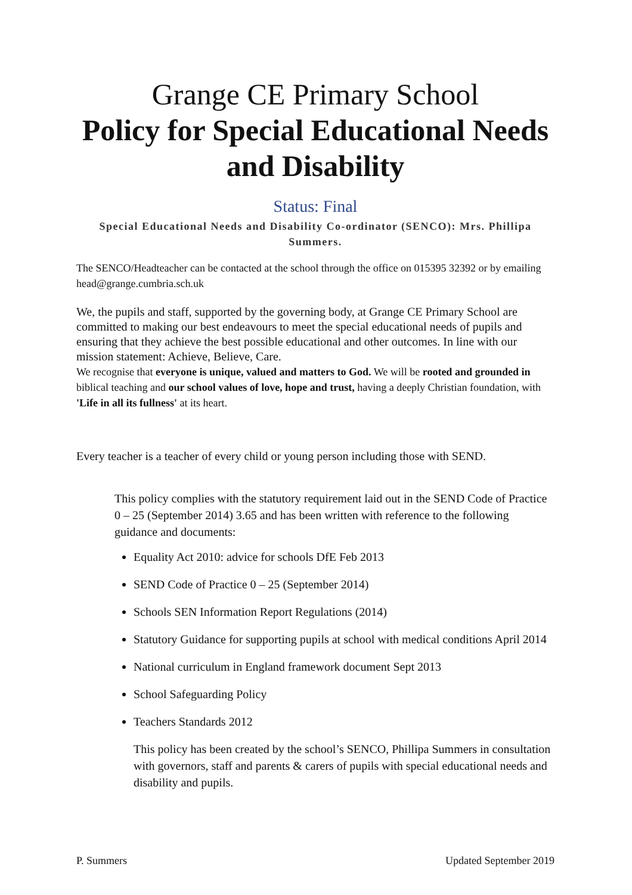Grange CE Primary School
Policy for Special Educational Needs and Disability
Status: Final
Special Educational Needs and Disability Co-ordinator (SENCO): Mrs. Phillipa Summers.
The SENCO/Headteacher can be contacted at the school through the office on 015395 32392 or by emailing head@grange.cumbria.sch.uk
We, the pupils and staff, supported by the governing body, at Grange CE Primary School are committed to making our best endeavours to meet the special educational needs of pupils and ensuring that they achieve the best possible educational and other outcomes. In line with our mission statement: Achieve, Believe, Care.
We recognise that everyone is unique, valued and matters to God. We will be rooted and grounded in biblical teaching and our school values of love, hope and trust, having a deeply Christian foundation, with 'Life in all its fullness' at its heart.
Every teacher is a teacher of every child or young person including those with SEND.
This policy complies with the statutory requirement laid out in the SEND Code of Practice 0 – 25 (September 2014) 3.65 and has been written with reference to the following guidance and documents:
Equality Act 2010: advice for schools DfE Feb 2013
SEND Code of Practice 0 – 25 (September 2014)
Schools SEN Information Report Regulations (2014)
Statutory Guidance for supporting pupils at school with medical conditions April 2014
National curriculum in England framework document Sept 2013
School Safeguarding Policy
Teachers Standards 2012
This policy has been created by the school’s SENCO, Phillipa Summers in consultation with governors, staff and parents & carers of pupils with special educational needs and disability and pupils.
P. Summers Updated September 2019